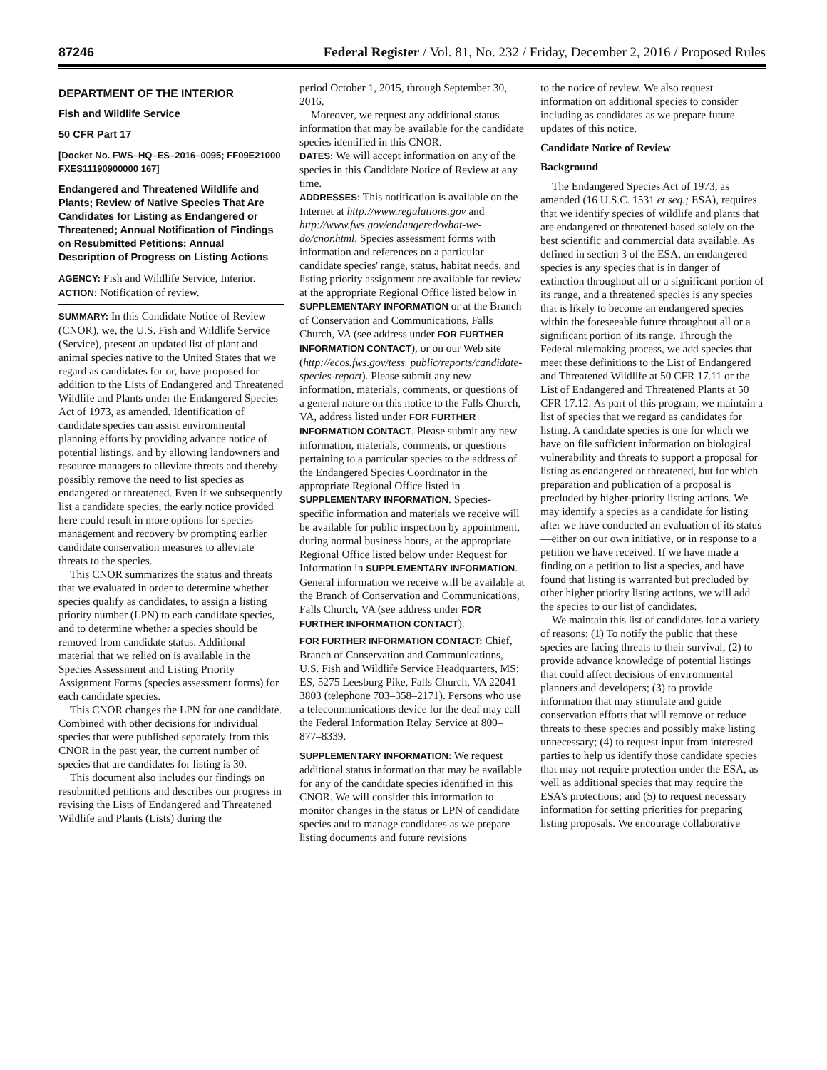87246 Federal Register / Vol. 81, No. 232 / Friday, December 2, 2016 / Proposed Rules
DEPARTMENT OF THE INTERIOR
Fish and Wildlife Service
50 CFR Part 17
[Docket No. FWS–HQ–ES–2016–0095; FF09E21000 FXES11190900000 167]
Endangered and Threatened Wildlife and Plants; Review of Native Species That Are Candidates for Listing as Endangered or Threatened; Annual Notification of Findings on Resubmitted Petitions; Annual Description of Progress on Listing Actions
AGENCY: Fish and Wildlife Service, Interior.
ACTION: Notification of review.
SUMMARY: In this Candidate Notice of Review (CNOR), we, the U.S. Fish and Wildlife Service (Service), present an updated list of plant and animal species native to the United States that we regard as candidates for or, have proposed for addition to the Lists of Endangered and Threatened Wildlife and Plants under the Endangered Species Act of 1973, as amended. Identification of candidate species can assist environmental planning efforts by providing advance notice of potential listings, and by allowing landowners and resource managers to alleviate threats and thereby possibly remove the need to list species as endangered or threatened. Even if we subsequently list a candidate species, the early notice provided here could result in more options for species management and recovery by prompting earlier candidate conservation measures to alleviate threats to the species.
This CNOR summarizes the status and threats that we evaluated in order to determine whether species qualify as candidates, to assign a listing priority number (LPN) to each candidate species, and to determine whether a species should be removed from candidate status. Additional material that we relied on is available in the Species Assessment and Listing Priority Assignment Forms (species assessment forms) for each candidate species.
This CNOR changes the LPN for one candidate. Combined with other decisions for individual species that were published separately from this CNOR in the past year, the current number of species that are candidates for listing is 30.
This document also includes our findings on resubmitted petitions and describes our progress in revising the Lists of Endangered and Threatened Wildlife and Plants (Lists) during the
period October 1, 2015, through September 30, 2016.
Moreover, we request any additional status information that may be available for the candidate species identified in this CNOR.
DATES: We will accept information on any of the species in this Candidate Notice of Review at any time.
ADDRESSES: This notification is available on the Internet at http://www.regulations.gov and http://www.fws.gov/endangered/what-we-do/cnor.html. Species assessment forms with information and references on a particular candidate species' range, status, habitat needs, and listing priority assignment are available for review at the appropriate Regional Office listed below in SUPPLEMENTARY INFORMATION or at the Branch of Conservation and Communications, Falls Church, VA (see address under FOR FURTHER INFORMATION CONTACT), or on our Web site (http://ecos.fws.gov/tess_public/reports/candidate-species-report). Please submit any new information, materials, comments, or questions of a general nature on this notice to the Falls Church, VA, address listed under FOR FURTHER INFORMATION CONTACT. Please submit any new information, materials, comments, or questions pertaining to a particular species to the address of the Endangered Species Coordinator in the appropriate Regional Office listed in SUPPLEMENTARY INFORMATION. Species-specific information and materials we receive will be available for public inspection by appointment, during normal business hours, at the appropriate Regional Office listed below under Request for Information in SUPPLEMENTARY INFORMATION. General information we receive will be available at the Branch of Conservation and Communications, Falls Church, VA (see address under FOR FURTHER INFORMATION CONTACT).
FOR FURTHER INFORMATION CONTACT: Chief, Branch of Conservation and Communications, U.S. Fish and Wildlife Service Headquarters, MS: ES, 5275 Leesburg Pike, Falls Church, VA 22041–3803 (telephone 703–358–2171). Persons who use a telecommunications device for the deaf may call the Federal Information Relay Service at 800–877–8339.
SUPPLEMENTARY INFORMATION: We request additional status information that may be available for any of the candidate species identified in this CNOR. We will consider this information to monitor changes in the status or LPN of candidate species and to manage candidates as we prepare listing documents and future revisions
to the notice of review. We also request information on additional species to consider including as candidates as we prepare future updates of this notice.
Candidate Notice of Review
Background
The Endangered Species Act of 1973, as amended (16 U.S.C. 1531 et seq.; ESA), requires that we identify species of wildlife and plants that are endangered or threatened based solely on the best scientific and commercial data available. As defined in section 3 of the ESA, an endangered species is any species that is in danger of extinction throughout all or a significant portion of its range, and a threatened species is any species that is likely to become an endangered species within the foreseeable future throughout all or a significant portion of its range. Through the Federal rulemaking process, we add species that meet these definitions to the List of Endangered and Threatened Wildlife at 50 CFR 17.11 or the List of Endangered and Threatened Plants at 50 CFR 17.12. As part of this program, we maintain a list of species that we regard as candidates for listing. A candidate species is one for which we have on file sufficient information on biological vulnerability and threats to support a proposal for listing as endangered or threatened, but for which preparation and publication of a proposal is precluded by higher-priority listing actions. We may identify a species as a candidate for listing after we have conducted an evaluation of its status—either on our own initiative, or in response to a petition we have received. If we have made a finding on a petition to list a species, and have found that listing is warranted but precluded by other higher priority listing actions, we will add the species to our list of candidates.
We maintain this list of candidates for a variety of reasons: (1) To notify the public that these species are facing threats to their survival; (2) to provide advance knowledge of potential listings that could affect decisions of environmental planners and developers; (3) to provide information that may stimulate and guide conservation efforts that will remove or reduce threats to these species and possibly make listing unnecessary; (4) to request input from interested parties to help us identify those candidate species that may not require protection under the ESA, as well as additional species that may require the ESA's protections; and (5) to request necessary information for setting priorities for preparing listing proposals. We encourage collaborative